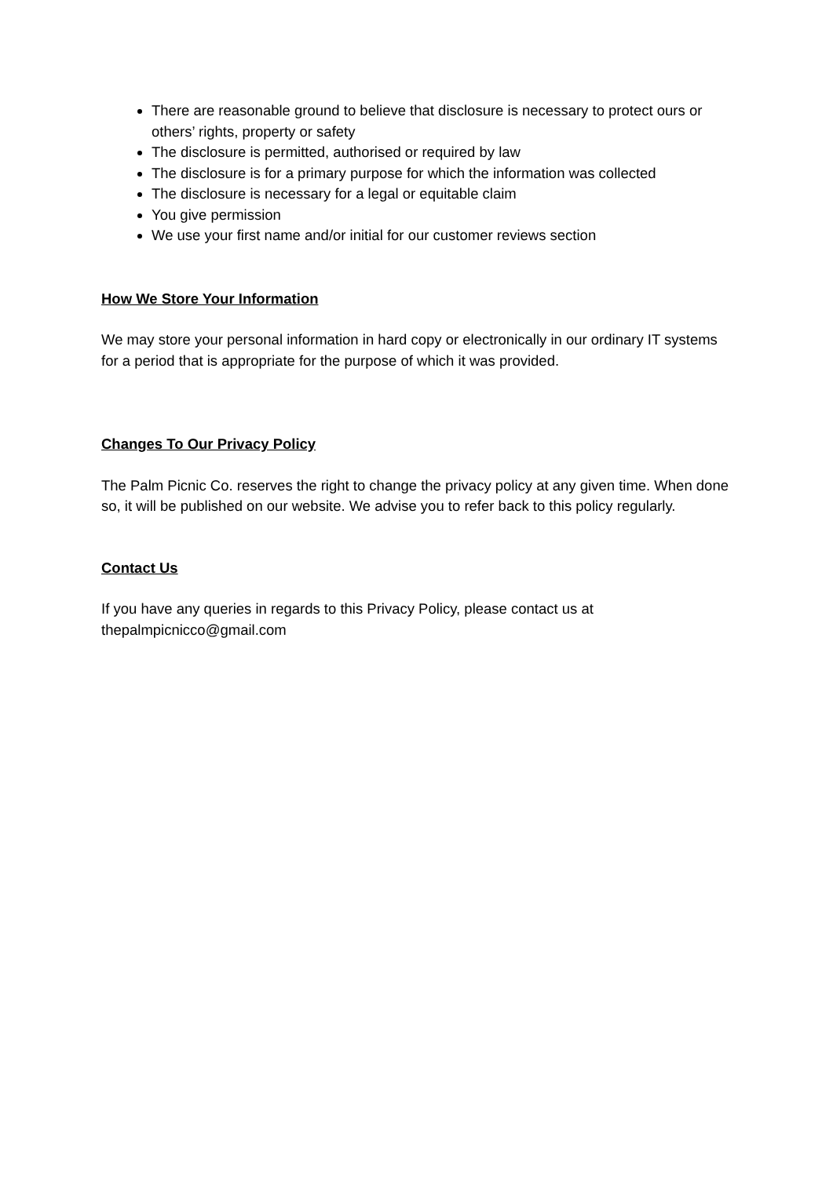There are reasonable ground to believe that disclosure is necessary to protect ours or others’ rights, property or safety
The disclosure is permitted, authorised or required by law
The disclosure is for a primary purpose for which the information was collected
The disclosure is necessary for a legal or equitable claim
You give permission
We use your first name and/or initial for our customer reviews section
How We Store Your Information
We may store your personal information in hard copy or electronically in our ordinary IT systems for a period that is appropriate for the purpose of which it was provided.
Changes To Our Privacy Policy
The Palm Picnic Co. reserves the right to change the privacy policy at any given time. When done so, it will be published on our website. We advise you to refer back to this policy regularly.
Contact Us
If you have any queries in regards to this Privacy Policy, please contact us at thepalmpicnicco@gmail.com